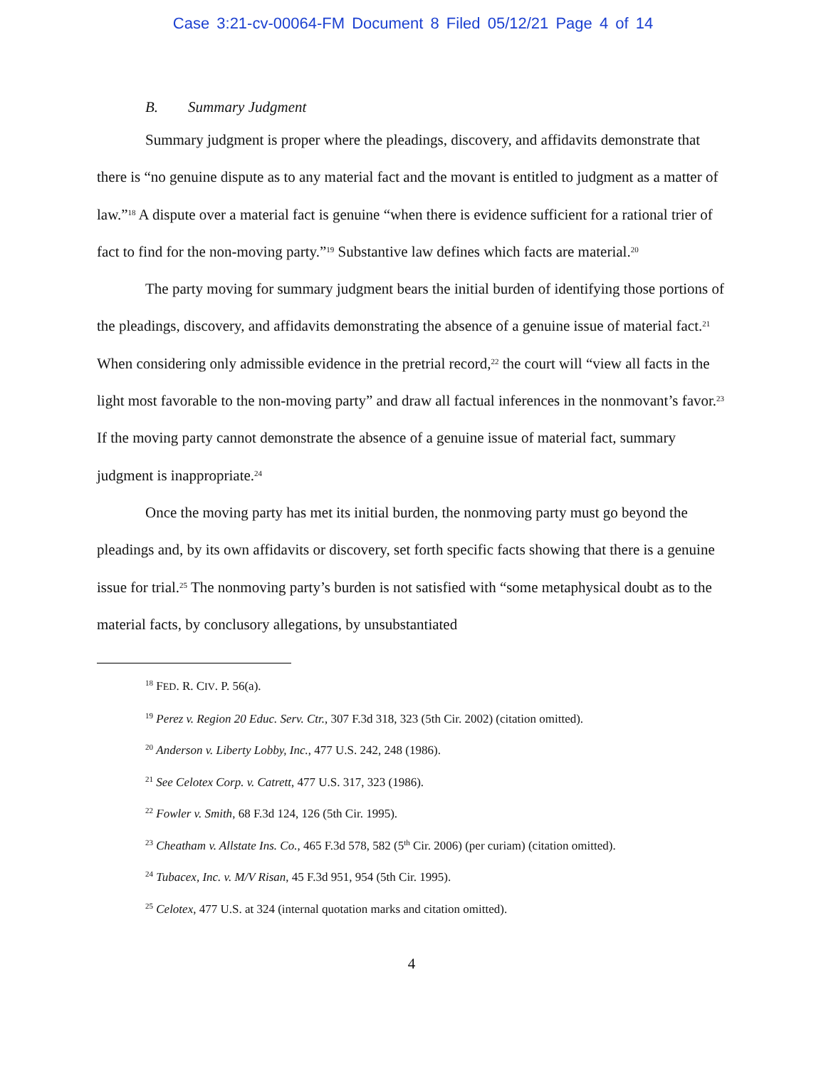Case 3:21-cv-00064-FM Document 8 Filed 05/12/21 Page 4 of 14
B. Summary Judgment
Summary judgment is proper where the pleadings, discovery, and affidavits demonstrate that there is “no genuine dispute as to any material fact and the movant is entitled to judgment as a matter of law.”<sup>18</sup> A dispute over a material fact is genuine “when there is evidence sufficient for a rational trier of fact to find for the non-moving party.”<sup>19</sup> Substantive law defines which facts are material.<sup>20</sup>
The party moving for summary judgment bears the initial burden of identifying those portions of the pleadings, discovery, and affidavits demonstrating the absence of a genuine issue of material fact.<sup>21</sup> When considering only admissible evidence in the pretrial record,<sup>22</sup> the court will “view all facts in the light most favorable to the non-moving party” and draw all factual inferences in the nonmovant’s favor.<sup>23</sup> If the moving party cannot demonstrate the absence of a genuine issue of material fact, summary judgment is inappropriate.<sup>24</sup>
Once the moving party has met its initial burden, the nonmoving party must go beyond the pleadings and, by its own affidavits or discovery, set forth specific facts showing that there is a genuine issue for trial.<sup>25</sup> The nonmoving party’s burden is not satisfied with “some metaphysical doubt as to the material facts, by conclusory allegations, by unsubstantiated
<sup>18</sup> FED. R. CIV. P. 56(a).
<sup>19</sup> Perez v. Region 20 Educ. Serv. Ctr., 307 F.3d 318, 323 (5th Cir. 2002) (citation omitted).
<sup>20</sup> Anderson v. Liberty Lobby, Inc., 477 U.S. 242, 248 (1986).
<sup>21</sup> See Celotex Corp. v. Catrett, 477 U.S. 317, 323 (1986).
<sup>22</sup> Fowler v. Smith, 68 F.3d 124, 126 (5th Cir. 1995).
<sup>23</sup> Cheatham v. Allstate Ins. Co., 465 F.3d 578, 582 (5<sup>th</sup> Cir. 2006) (per curiam) (citation omitted).
<sup>24</sup> Tubacex, Inc. v. M/V Risan, 45 F.3d 951, 954 (5th Cir. 1995).
<sup>25</sup> Celotex, 477 U.S. at 324 (internal quotation marks and citation omitted).
4